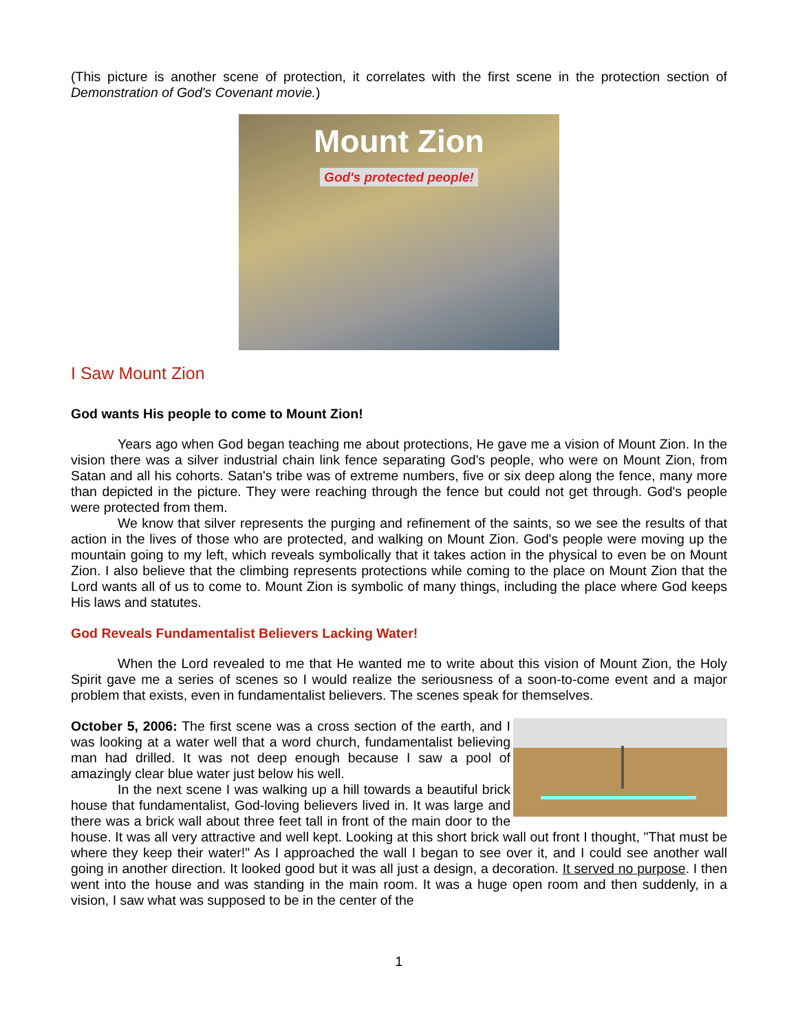(This picture is another scene of protection, it correlates with the first scene in the protection section of Demonstration of God's Covenant movie.)
Mount Zion
God's protected people!
I Saw Mount Zion
God wants His people to come to Mount Zion!
Years ago when God began teaching me about protections, He gave me a vision of Mount Zion. In the vision there was a silver industrial chain link fence separating God's people, who were on Mount Zion, from Satan and all his cohorts. Satan's tribe was of extreme numbers, five or six deep along the fence, many more than depicted in the picture. They were reaching through the fence but could not get through. God's people were protected from them.
We know that silver represents the purging and refinement of the saints, so we see the results of that action in the lives of those who are protected, and walking on Mount Zion. God's people were moving up the mountain going to my left, which reveals symbolically that it takes action in the physical to even be on Mount Zion. I also believe that the climbing represents protections while coming to the place on Mount Zion that the Lord wants all of us to come to. Mount Zion is symbolic of many things, including the place where God keeps His laws and statutes.
God Reveals Fundamentalist Believers Lacking Water!
When the Lord revealed to me that He wanted me to write about this vision of Mount Zion, the Holy Spirit gave me a series of scenes so I would realize the seriousness of a soon-to-come event and a major problem that exists, even in fundamentalist believers. The scenes speak for themselves.
October 5, 2006: The first scene was a cross section of the earth, and I was looking at a water well that a word church, fundamentalist believing man had drilled. It was not deep enough because I saw a pool of amazingly clear blue water just below his well.
In the next scene I was walking up a hill towards a beautiful brick house that fundamentalist, God-loving believers lived in. It was large and there was a brick wall about three feet tall in front of the main door to the house. It was all very attractive and well kept. Looking at this short brick wall out front I thought, "That must be where they keep their water!" As I approached the wall I began to see over it, and I could see another wall going in another direction. It looked good but it was all just a design, a decoration. It served no purpose. I then went into the house and was standing in the main room. It was a huge open room and then suddenly, in a vision, I saw what was supposed to be in the center of the
1